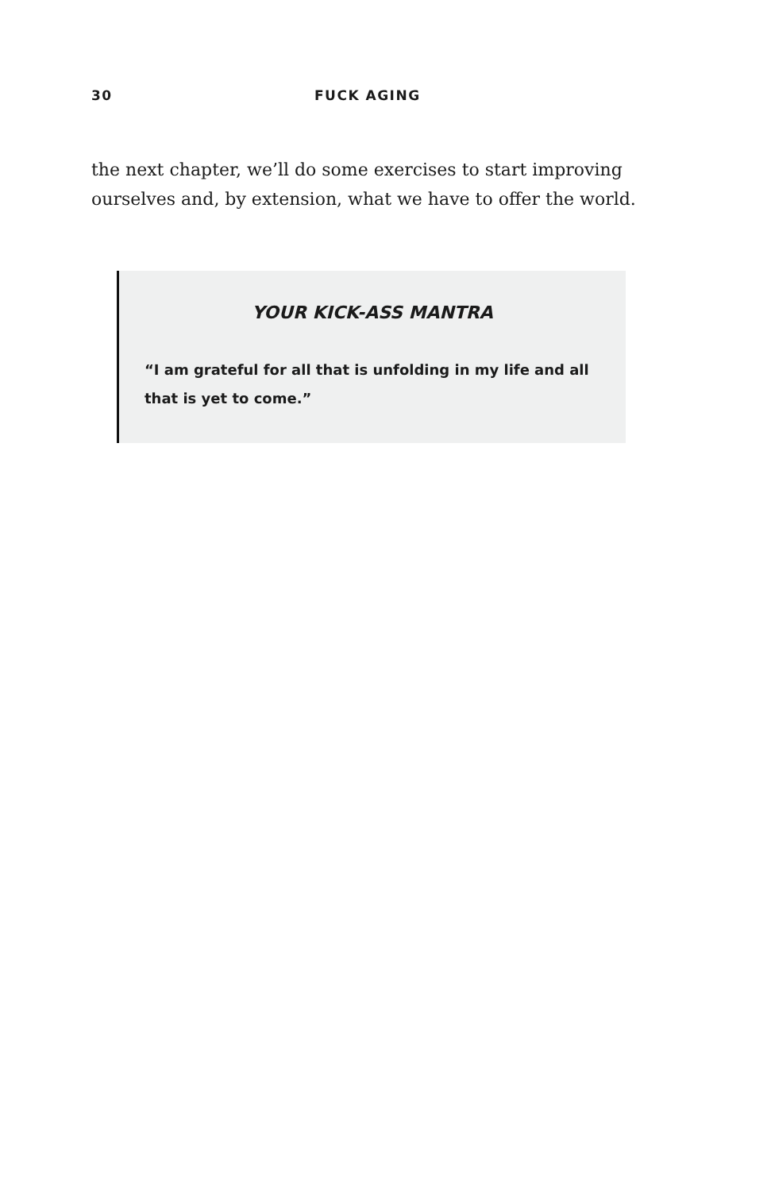30 FUCK AGING
the next chapter, we’ll do some exercises to start improving ourselves and, by extension, what we have to offer the world.
YOUR KICK-ASS MANTRA
“I am grateful for all that is unfolding in my life and all that is yet to come.”